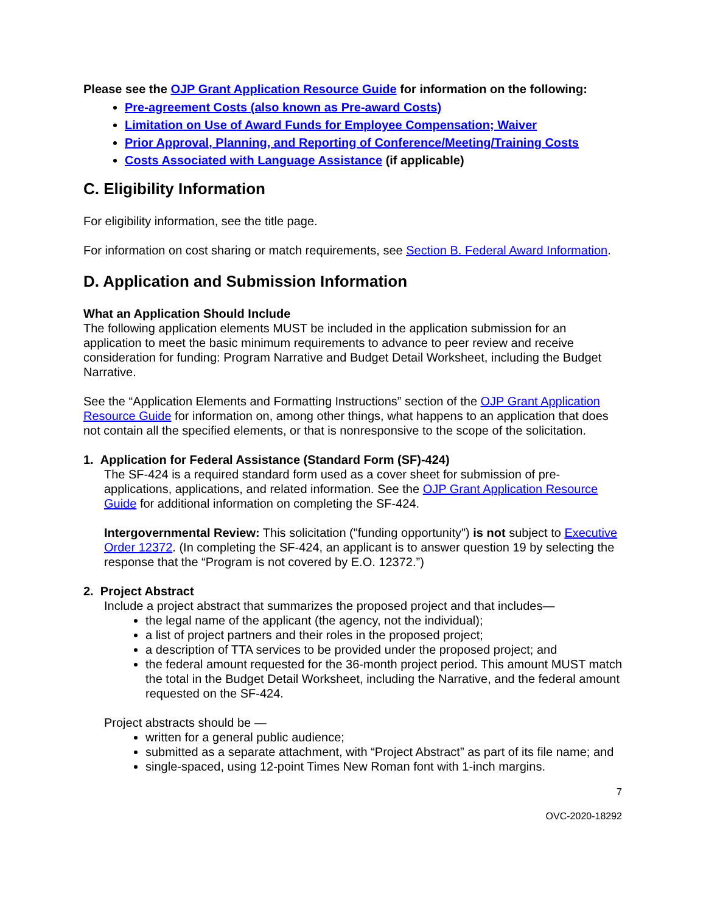Please see the OJP Grant Application Resource Guide for information on the following:
Pre-agreement Costs (also known as Pre-award Costs)
Limitation on Use of Award Funds for Employee Compensation; Waiver
Prior Approval, Planning, and Reporting of Conference/Meeting/Training Costs
Costs Associated with Language Assistance (if applicable)
C. Eligibility Information
For eligibility information, see the title page.
For information on cost sharing or match requirements, see Section B. Federal Award Information.
D. Application and Submission Information
What an Application Should Include
The following application elements MUST be included in the application submission for an application to meet the basic minimum requirements to advance to peer review and receive consideration for funding: Program Narrative and Budget Detail Worksheet, including the Budget Narrative.
See the “Application Elements and Formatting Instructions” section of the OJP Grant Application Resource Guide for information on, among other things, what happens to an application that does not contain all the specified elements, or that is nonresponsive to the scope of the solicitation.
1. Application for Federal Assistance (Standard Form (SF)-424)
The SF-424 is a required standard form used as a cover sheet for submission of pre-applications, applications, and related information. See the OJP Grant Application Resource Guide for additional information on completing the SF-424.
Intergovernmental Review: This solicitation ("funding opportunity") is not subject to Executive Order 12372. (In completing the SF-424, an applicant is to answer question 19 by selecting the response that the “Program is not covered by E.O. 12372.”)
2. Project Abstract
Include a project abstract that summarizes the proposed project and that includes—
the legal name of the applicant (the agency, not the individual);
a list of project partners and their roles in the proposed project;
a description of TTA services to be provided under the proposed project; and
the federal amount requested for the 36-month project period. This amount MUST match the total in the Budget Detail Worksheet, including the Narrative, and the federal amount requested on the SF-424.
Project abstracts should be —
written for a general public audience;
submitted as a separate attachment, with “Project Abstract” as part of its file name; and
single-spaced, using 12-point Times New Roman font with 1-inch margins.
7
OVC-2020-18292